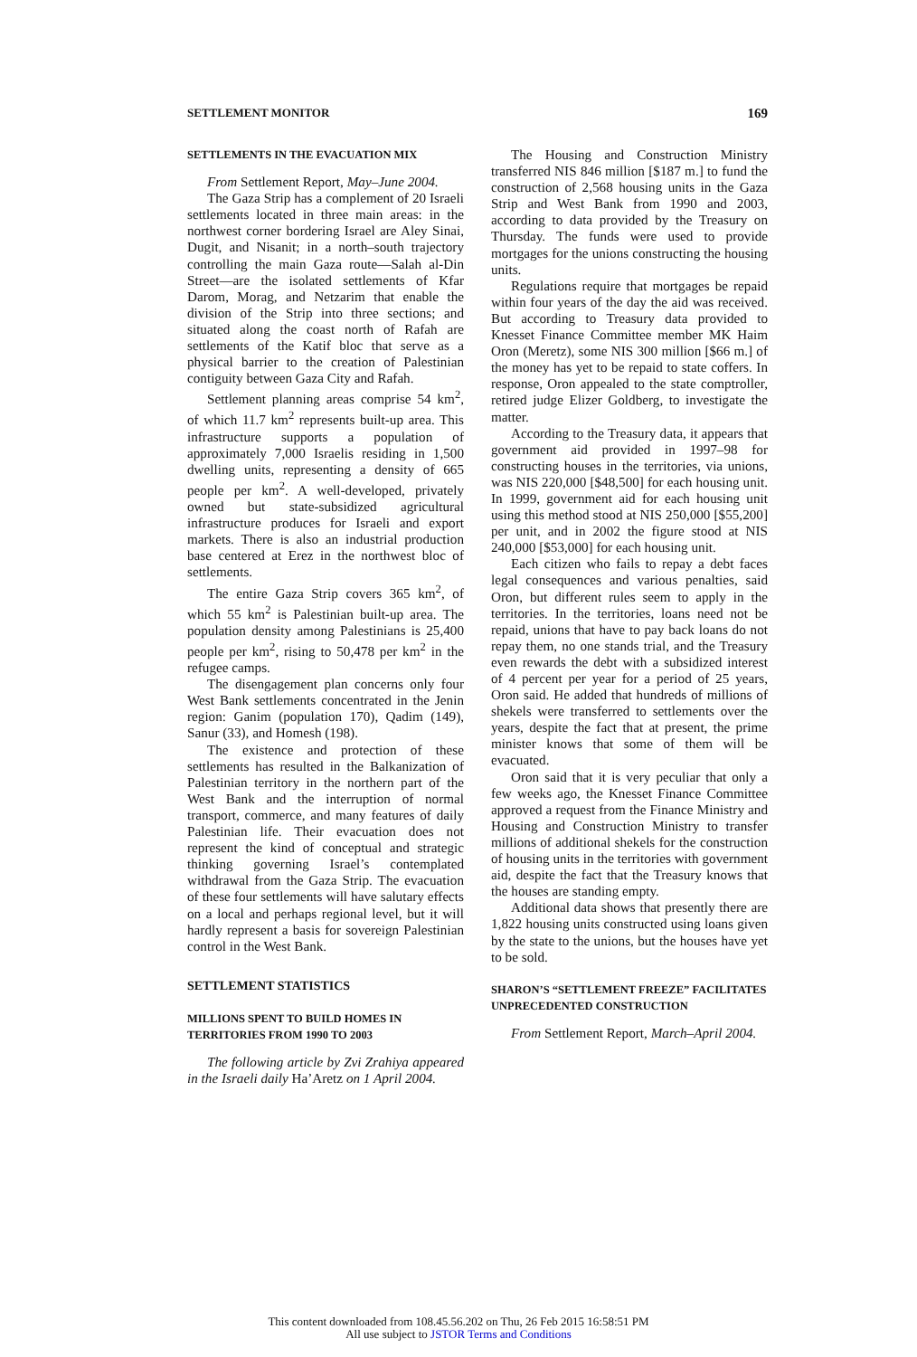SETTLEMENT MONITOR 169
SETTLEMENTS IN THE EVACUATION MIX
From Settlement Report, May–June 2004.
The Gaza Strip has a complement of 20 Israeli settlements located in three main areas: in the northwest corner bordering Israel are Aley Sinai, Dugit, and Nisanit; in a north–south trajectory controlling the main Gaza route—Salah al-Din Street—are the isolated settlements of Kfar Darom, Morag, and Netzarim that enable the division of the Strip into three sections; and situated along the coast north of Rafah are settlements of the Katif bloc that serve as a physical barrier to the creation of Palestinian contiguity between Gaza City and Rafah.
Settlement planning areas comprise 54 km<sup>2</sup>, of which 11.7 km<sup>2</sup> represents built-up area. This infrastructure supports a population of approximately 7,000 Israelis residing in 1,500 dwelling units, representing a density of 665 people per km<sup>2</sup>. A well-developed, privately owned but state-subsidized agricultural infrastructure produces for Israeli and export markets. There is also an industrial production base centered at Erez in the northwest bloc of settlements.
The entire Gaza Strip covers 365 km<sup>2</sup>, of which 55 km<sup>2</sup> is Palestinian built-up area. The population density among Palestinians is 25,400 people per km<sup>2</sup>, rising to 50,478 per km<sup>2</sup> in the refugee camps.
The disengagement plan concerns only four West Bank settlements concentrated in the Jenin region: Ganim (population 170), Qadim (149), Sanur (33), and Homesh (198).
The existence and protection of these settlements has resulted in the Balkanization of Palestinian territory in the northern part of the West Bank and the interruption of normal transport, commerce, and many features of daily Palestinian life. Their evacuation does not represent the kind of conceptual and strategic thinking governing Israel’s contemplated withdrawal from the Gaza Strip. The evacuation of these four settlements will have salutary effects on a local and perhaps regional level, but it will hardly represent a basis for sovereign Palestinian control in the West Bank.
SETTLEMENT STATISTICS
MILLIONS SPENT TO BUILD HOMES IN TERRITORIES FROM 1990 TO 2003
The following article by Zvi Zrahiya appeared in the Israeli daily Ha’Aretz on 1 April 2004.
The Housing and Construction Ministry transferred NIS 846 million [$187 m.] to fund the construction of 2,568 housing units in the Gaza Strip and West Bank from 1990 and 2003, according to data provided by the Treasury on Thursday. The funds were used to provide mortgages for the unions constructing the housing units.
Regulations require that mortgages be repaid within four years of the day the aid was received. But according to Treasury data provided to Knesset Finance Committee member MK Haim Oron (Meretz), some NIS 300 million [$66 m.] of the money has yet to be repaid to state coffers. In response, Oron appealed to the state comptroller, retired judge Elizer Goldberg, to investigate the matter.
According to the Treasury data, it appears that government aid provided in 1997–98 for constructing houses in the territories, via unions, was NIS 220,000 [$48,500] for each housing unit. In 1999, government aid for each housing unit using this method stood at NIS 250,000 [$55,200] per unit, and in 2002 the figure stood at NIS 240,000 [$53,000] for each housing unit.
Each citizen who fails to repay a debt faces legal consequences and various penalties, said Oron, but different rules seem to apply in the territories. In the territories, loans need not be repaid, unions that have to pay back loans do not repay them, no one stands trial, and the Treasury even rewards the debt with a subsidized interest of 4 percent per year for a period of 25 years, Oron said. He added that hundreds of millions of shekels were transferred to settlements over the years, despite the fact that at present, the prime minister knows that some of them will be evacuated.
Oron said that it is very peculiar that only a few weeks ago, the Knesset Finance Committee approved a request from the Finance Ministry and Housing and Construction Ministry to transfer millions of additional shekels for the construction of housing units in the territories with government aid, despite the fact that the Treasury knows that the houses are standing empty.
Additional data shows that presently there are 1,822 housing units constructed using loans given by the state to the unions, but the houses have yet to be sold.
SHARON’S “SETTLEMENT FREEZE” FACILITATES UNPRECEDENTED CONSTRUCTION
From Settlement Report, March–April 2004.
This content downloaded from 108.45.56.202 on Thu, 26 Feb 2015 16:58:51 PM
All use subject to JSTOR Terms and Conditions